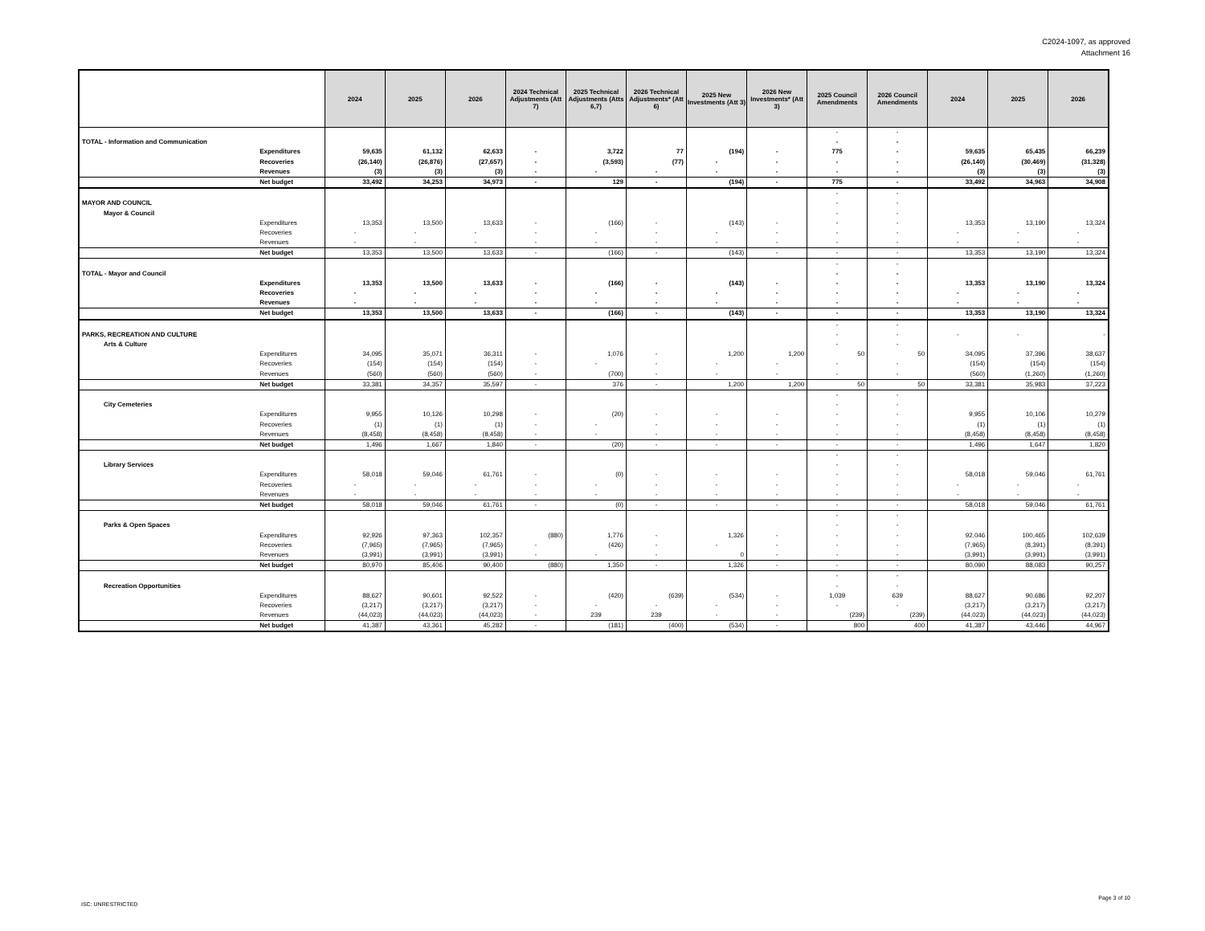C2024-1097, as approved
Attachment 16
| | | 2024 | 2025 | 2026 | 2024 Technical Adjustments (Att 7) | 2025 Technical Adjustments (Atts 6,7) | 2026 Technical Adjustments* (Att 6) | 2025 New Investments (Att 3) | 2026 New Investments* (Att 3) | 2025 Council Amendments | 2026 Council Amendments | 2024 | 2025 | 2026 |
| --- | --- | --- | --- | --- | --- | --- | --- | --- | --- | --- | --- | --- | --- | --- |
| | | | | | | | | | | - | - | | | |
| TOTAL - Information and Communication | | | | | | | | | | - | - | | | |
| | Expenditures | 59,635 | 61,132 | 62,633 | - | 3,722 | 77 | (194) | - | 775 | - | 59,635 | 65,435 | 66,239 |
| | Recoveries | (26,140) | (26,876) | (27,657) | - | (3,593) | (77) | - | - | - | - | (26,140) | (30,469) | (31,328) |
| | Revenues | (3) | (3) | (3) | - | - | - | - | - | - | - | (3) | (3) | (3) |
| | Net budget | 33,492 | 34,253 | 34,973 | - | 129 | - | (194) | - | 775 | - | 33,492 | 34,963 | 34,908 |
| | | | | | | | | | | - | - | | | |
| MAYOR AND COUNCIL | | | | | | | | | | - | - | | | |
| Mayor & Council | | | | | | | | | | - | - | | | |
| | Expenditures | 13,353 | 13,500 | 13,633 | - | (166) | - | (143) | - | - | - | 13,353 | 13,190 | 13,324 |
| | Recoveries | - | - | - | - | - | - | - | - | - | - | - | - | - |
| | Revenues | - | - | - | - | - | - | - | - | - | - | - | - | - |
| | Net budget | 13,353 | 13,500 | 13,633 | - | (166) | - | (143) | - | - | - | 13,353 | 13,190 | 13,324 |
| | | | | | | | | | | - | - | | | |
| TOTAL - Mayor and Council | | | | | | | | | | - | - | | | |
| | Expenditures | 13,353 | 13,500 | 13,633 | - | (166) | - | (143) | - | - | - | 13,353 | 13,190 | 13,324 |
| | Recoveries | - | - | - | - | - | - | - | - | - | - | - | - | - |
| | Revenues | - | - | - | - | - | - | - | - | - | - | - | - | - |
| | Net budget | 13,353 | 13,500 | 13,633 | - | (166) | - | (143) | - | - | - | 13,353 | 13,190 | 13,324 |
| | | | | | | | | | | - | - | | | |
| PARKS, RECREATION AND CULTURE | | | | | | | | | | - | - | - | - | - |
| Arts & Culture | | | | | | | | | | - | - | | | |
| | Expenditures | 34,095 | 35,071 | 36,311 | - | 1,076 | - | 1,200 | 1,200 | 50 | 50 | 34,095 | 37,396 | 38,637 |
| | Recoveries | (154) | (154) | (154) | - | - | - | - | - | - | - | (154) | (154) | (154) |
| | Revenues | (560) | (560) | (560) | - | (700) | - | - | - | - | - | (560) | (1,260) | (1,260) |
| | Net budget | 33,381 | 34,357 | 35,597 | - | 376 | - | 1,200 | 1,200 | 50 | 50 | 33,381 | 35,983 | 37,223 |
| | | | | | | | | | | - | - | | | |
| City Cemeteries | | | | | | | | | | - | - | | | |
| | Expenditures | 9,955 | 10,126 | 10,298 | - | (20) | - | - | - | - | - | 9,955 | 10,106 | 10,279 |
| | Recoveries | (1) | (1) | (1) | - | - | - | - | - | - | - | (1) | (1) | (1) |
| | Revenues | (8,458) | (8,458) | (8,458) | - | - | - | - | - | - | - | (8,458) | (8,458) | (8,458) |
| | Net budget | 1,496 | 1,667 | 1,840 | - | (20) | - | - | - | - | - | 1,496 | 1,647 | 1,820 |
| | | | | | | | | | | - | - | | | |
| Library Services | | | | | | | | | | - | - | | | |
| | Expenditures | 58,018 | 59,046 | 61,761 | - | (0) | - | - | - | - | - | 58,018 | 59,046 | 61,761 |
| | Recoveries | - | - | - | - | - | - | - | - | - | - | - | - | - |
| | Revenues | - | - | - | - | - | - | - | - | - | - | - | - | - |
| | Net budget | 58,018 | 59,046 | 61,761 | - | (0) | - | - | - | - | - | 58,018 | 59,046 | 61,761 |
| | | | | | | | | | | - | - | | | |
| Parks & Open Spaces | | | | | | | | | | - | - | | | |
| | Expenditures | 92,926 | 97,363 | 102,357 | (880) | 1,776 | - | 1,326 | - | - | - | 92,046 | 100,465 | 102,639 |
| | Recoveries | (7,965) | (7,965) | (7,965) | - | (426) | - | - | - | - | - | (7,965) | (8,391) | (8,391) |
| | Revenues | (3,991) | (3,991) | (3,991) | - | - | - | 0 | - | - | - | (3,991) | (3,991) | (3,991) |
| | Net budget | 80,970 | 85,406 | 90,400 | (880) | 1,350 | - | 1,326 | - | - | - | 80,090 | 88,083 | 90,257 |
| | | | | | | | | | | - | - | | | |
| Recreation Opportunities | | | | | | | | | | - | - | | | |
| | Expenditures | 88,627 | 90,601 | 92,522 | - | (420) | (639) | (534) | - | 1,039 | 639 | 88,627 | 90,686 | 92,207 |
| | Recoveries | (3,217) | (3,217) | (3,217) | - | - | - | - | - | - | - | (3,217) | (3,217) | (3,217) |
| | Revenues | (44,023) | (44,023) | (44,023) | - | 239 | 239 | - | - | (239) | (239) | (44,023) | (44,023) | (44,023) |
| | Net budget | 41,387 | 43,361 | 45,282 | - | (181) | (400) | (534) | - | 800 | 400 | 41,387 | 43,446 | 44,967 |
ISC: UNRESTRICTED
Page 3 of 10